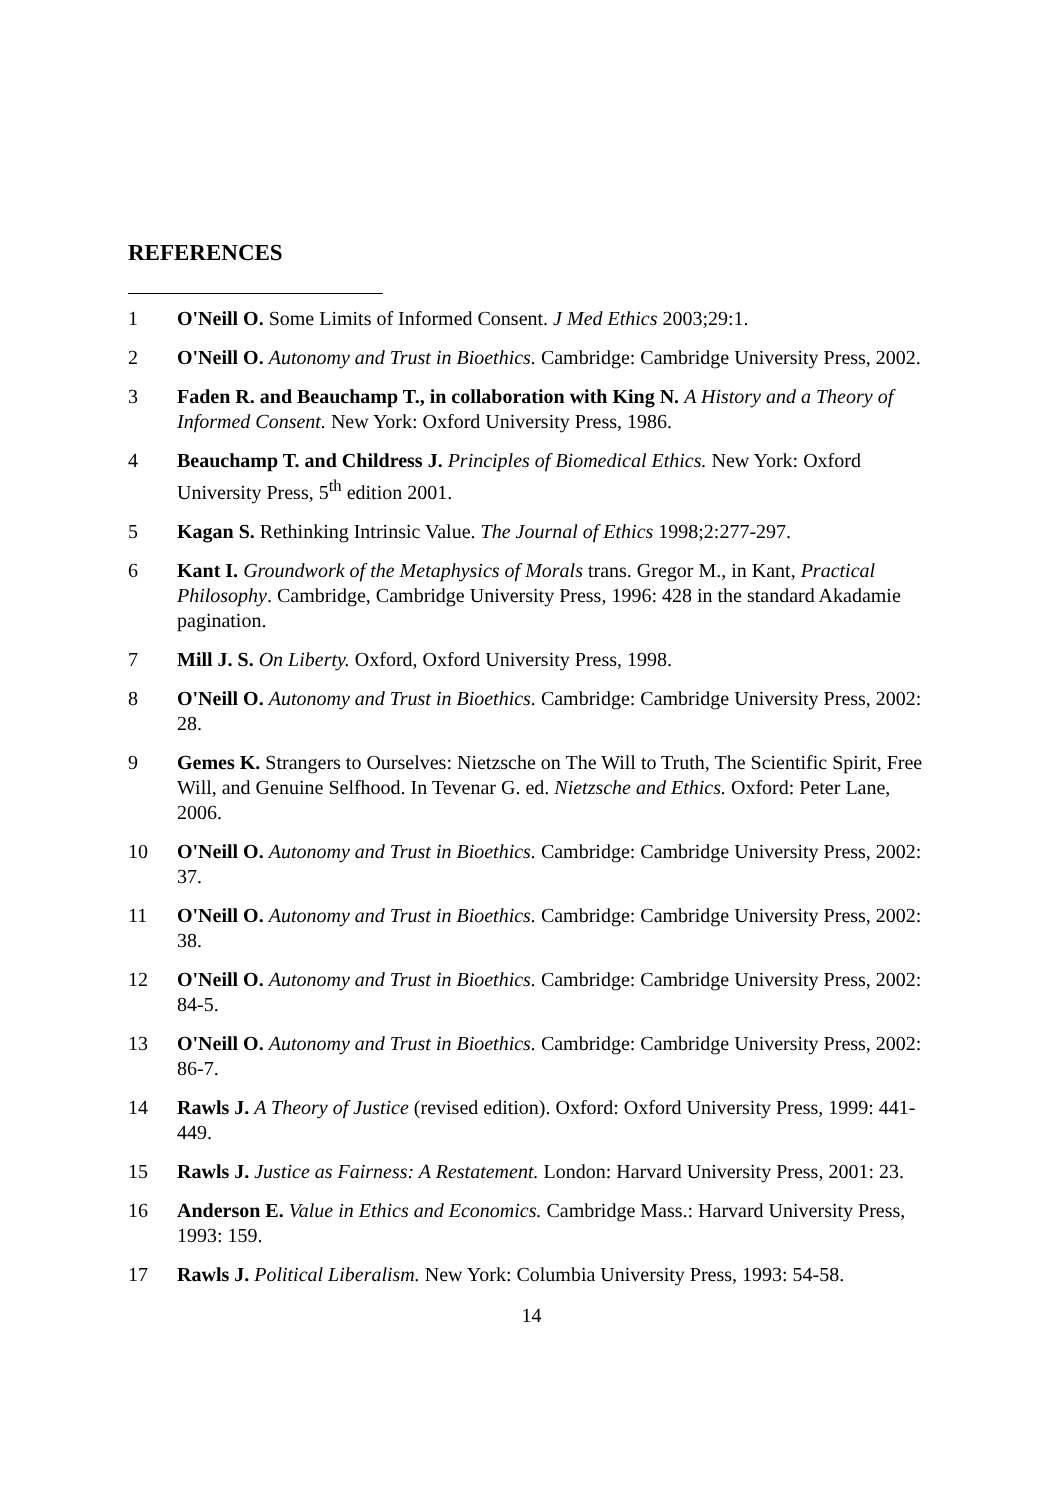REFERENCES
1 O'Neill O. Some Limits of Informed Consent. J Med Ethics 2003;29:1.
2 O'Neill O. Autonomy and Trust in Bioethics. Cambridge: Cambridge University Press, 2002.
3 Faden R. and Beauchamp T., in collaboration with King N. A History and a Theory of Informed Consent. New York: Oxford University Press, 1986.
4 Beauchamp T. and Childress J. Principles of Biomedical Ethics. New York: Oxford University Press, 5<sup>th</sup> edition 2001.
5 Kagan S. Rethinking Intrinsic Value. The Journal of Ethics 1998;2:277-297.
6 Kant I. Groundwork of the Metaphysics of Morals trans. Gregor M., in Kant, Practical Philosophy. Cambridge, Cambridge University Press, 1996: 428 in the standard Akadamie pagination.
7 Mill J. S. On Liberty. Oxford, Oxford University Press, 1998.
8 O'Neill O. Autonomy and Trust in Bioethics. Cambridge: Cambridge University Press, 2002: 28.
9 Gemes K. Strangers to Ourselves: Nietzsche on The Will to Truth, The Scientific Spirit, Free Will, and Genuine Selfhood. In Tevenar G. ed. Nietzsche and Ethics. Oxford: Peter Lane, 2006.
10 O'Neill O. Autonomy and Trust in Bioethics. Cambridge: Cambridge University Press, 2002: 37.
11 O'Neill O. Autonomy and Trust in Bioethics. Cambridge: Cambridge University Press, 2002: 38.
12 O'Neill O. Autonomy and Trust in Bioethics. Cambridge: Cambridge University Press, 2002: 84-5.
13 O'Neill O. Autonomy and Trust in Bioethics. Cambridge: Cambridge University Press, 2002: 86-7.
14 Rawls J. A Theory of Justice (revised edition). Oxford: Oxford University Press, 1999: 441-449.
15 Rawls J. Justice as Fairness: A Restatement. London: Harvard University Press, 2001: 23.
16 Anderson E. Value in Ethics and Economics. Cambridge Mass.: Harvard University Press, 1993: 159.
17 Rawls J. Political Liberalism. New York: Columbia University Press, 1993: 54-58.
14